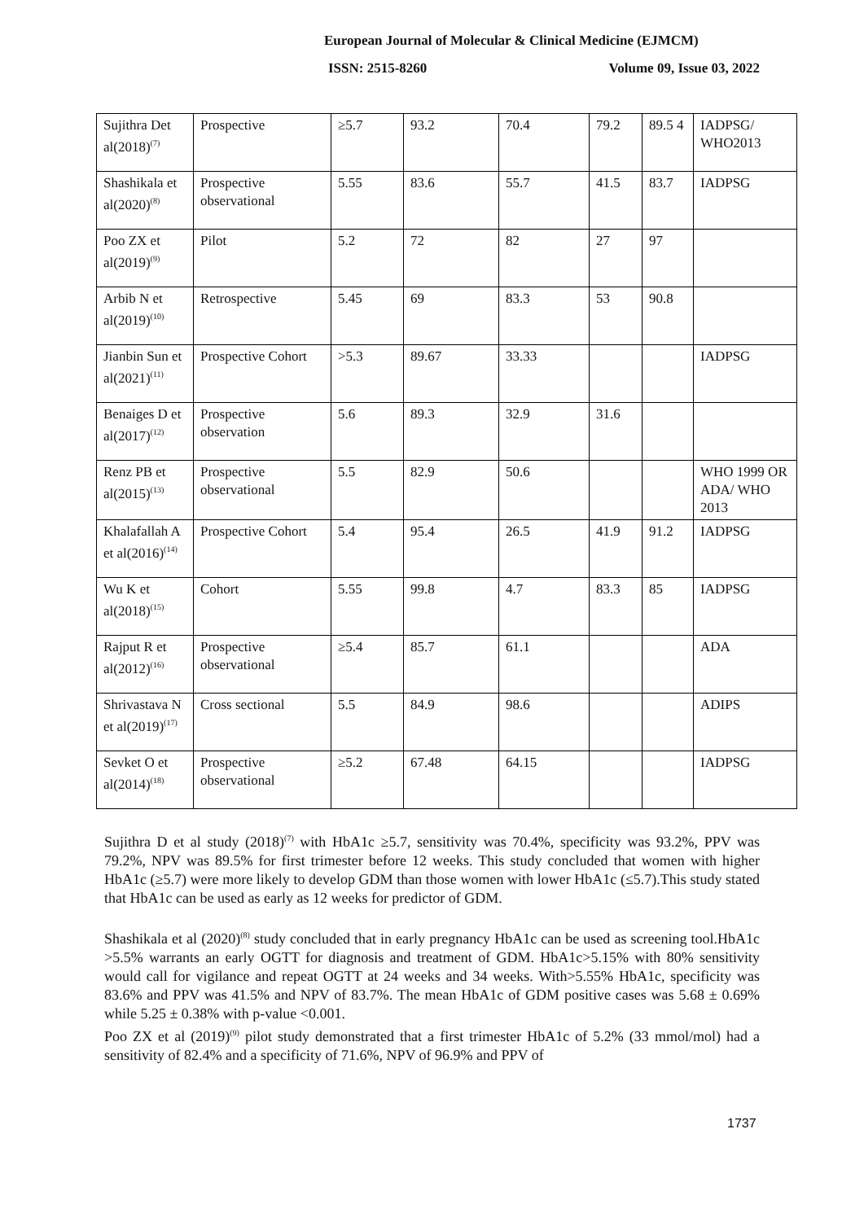European Journal of Molecular & Clinical Medicine (EJMCM)
ISSN: 2515-8260 Volume 09, Issue 03, 2022
| Sujithra Det al(2018)<sup>(7)</sup> | Prospective | ≥5.7 | 93.2 | 70.4 | 79.2 | 89.5 4 | IADPSG/ WHO2013 |
| Shashikala et al(2020)<sup>(8)</sup> | Prospective observational | 5.55 | 83.6 | 55.7 | 41.5 | 83.7 | IADPSG |
| Poo ZX et al(2019)<sup>(9)</sup> | Pilot | 5.2 | 72 | 82 | 27 | 97 | |
| Arbib N et al(2019)<sup>(10)</sup> | Retrospective | 5.45 | 69 | 83.3 | 53 | 90.8 | |
| Jianbin Sun et al(2021)<sup>(11)</sup> | Prospective Cohort | >5.3 | 89.67 | 33.33 | | | IADPSG |
| Benaiges D et al(2017)<sup>(12)</sup> | Prospective observation | 5.6 | 89.3 | 32.9 | 31.6 | | |
| Renz PB et al(2015)<sup>(13)</sup> | Prospective observational | 5.5 | 82.9 | 50.6 | | | WHO 1999 OR ADA/ WHO 2013 |
| Khalafallah A et al(2016)<sup>(14)</sup> | Prospective Cohort | 5.4 | 95.4 | 26.5 | 41.9 | 91.2 | IADPSG |
| Wu K et al(2018)<sup>(15)</sup> | Cohort | 5.55 | 99.8 | 4.7 | 83.3 | 85 | IADPSG |
| Rajput R et al(2012)<sup>(16)</sup> | Prospective observational | ≥5.4 | 85.7 | 61.1 | | | ADA |
| Shrivastava N et al(2019)<sup>(17)</sup> | Cross sectional | 5.5 | 84.9 | 98.6 | | | ADIPS |
| Sevket O et al(2014)<sup>(18)</sup> | Prospective observational | ≥5.2 | 67.48 | 64.15 | | | IADPSG |
Sujithra D et al study (2018)<sup>(7)</sup> with HbA1c ≥5.7, sensitivity was 70.4%, specificity was 93.2%, PPV was 79.2%, NPV was 89.5% for first trimester before 12 weeks. This study concluded that women with higher HbA1c (≥5.7) were more likely to develop GDM than those women with lower HbA1c (≤5.7).This study stated that HbA1c can be used as early as 12 weeks for predictor of GDM.
Shashikala et al (2020)<sup>(8)</sup> study concluded that in early pregnancy HbA1c can be used as screening tool.HbA1c >5.5% warrants an early OGTT for diagnosis and treatment of GDM. HbA1c>5.15% with 80% sensitivity would call for vigilance and repeat OGTT at 24 weeks and 34 weeks. With>5.55% HbA1c, specificity was 83.6% and PPV was 41.5% and NPV of 83.7%. The mean HbA1c of GDM positive cases was 5.68 ± 0.69% while 5.25 ± 0.38% with p-value <0.001.
Poo ZX et al (2019)<sup>(9)</sup> pilot study demonstrated that a first trimester HbA1c of 5.2% (33 mmol/mol) had a sensitivity of 82.4% and a specificity of 71.6%, NPV of 96.9% and PPV of
1737